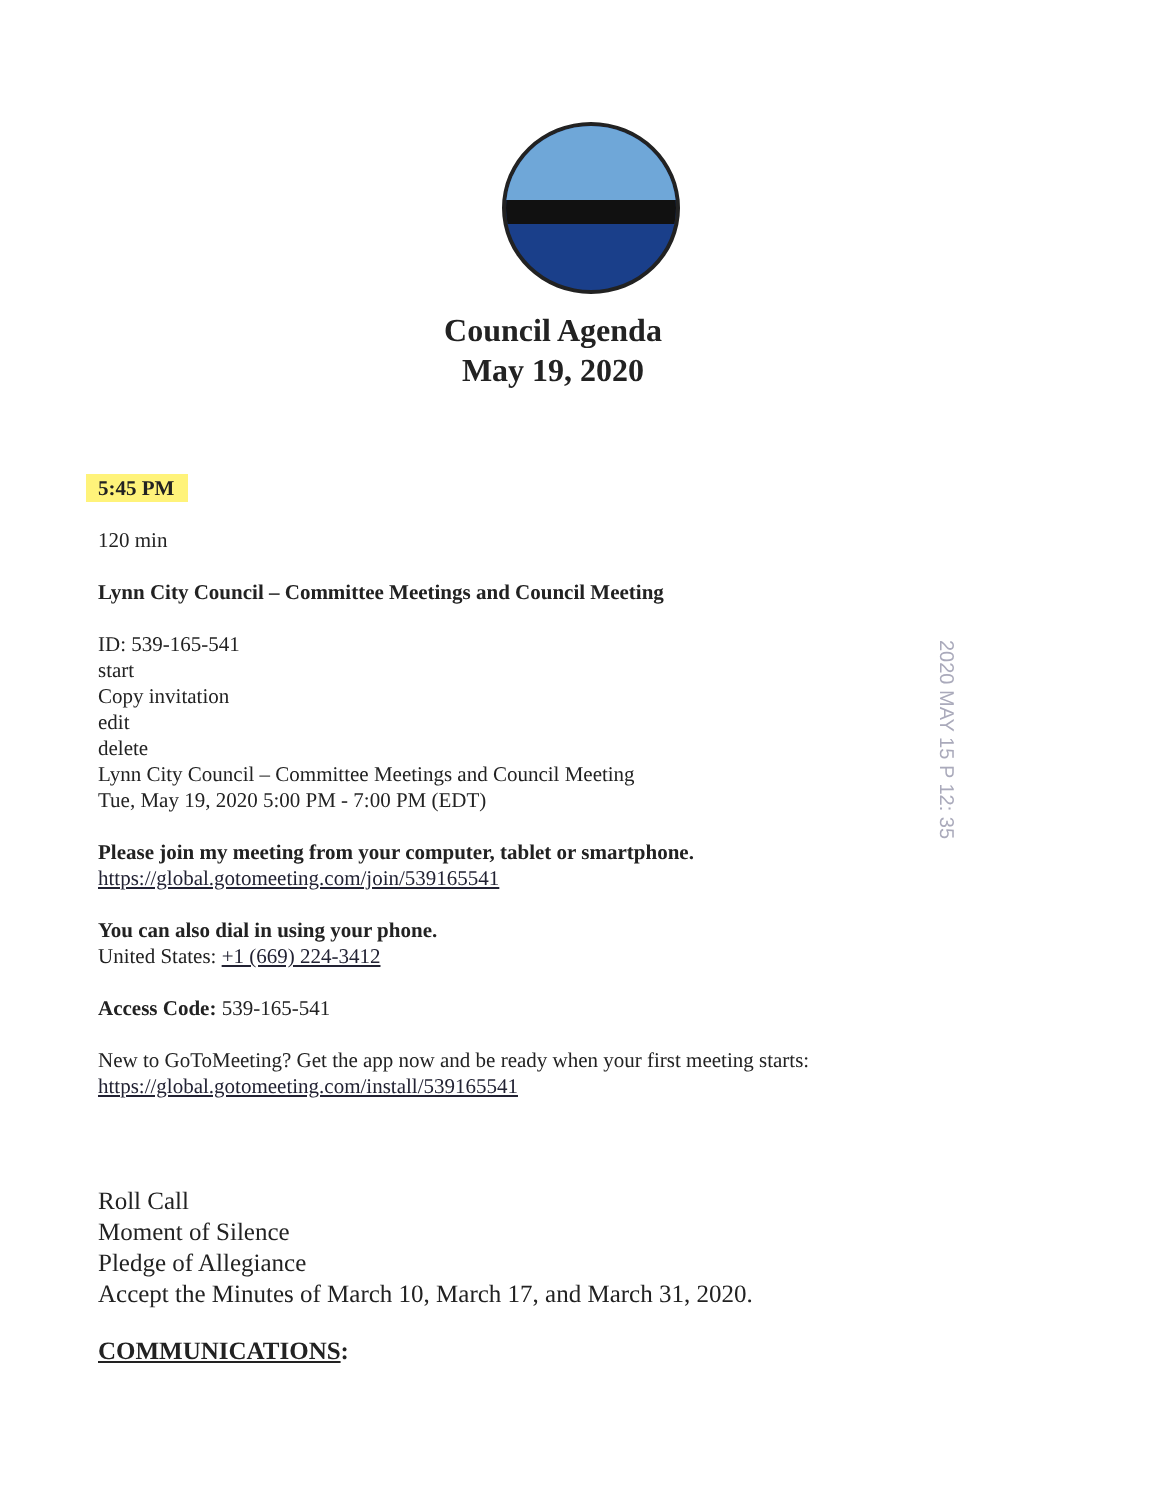Council Agenda
May 19, 2020
5:45 PM
120 min
Lynn City Council – Committee Meetings and Council Meeting
ID: 539-165-541
start
Copy invitation
edit
delete
Lynn City Council – Committee Meetings and Council Meeting
Tue, May 19, 2020 5:00 PM - 7:00 PM (EDT)
Please join my meeting from your computer, tablet or smartphone.
https://global.gotomeeting.com/join/539165541
You can also dial in using your phone.
United States: +1 (669) 224-3412
Access Code: 539-165-541
New to GoToMeeting? Get the app now and be ready when your first meeting starts:
https://global.gotomeeting.com/install/539165541
Roll Call
Moment of Silence
Pledge of Allegiance
Accept the Minutes of March 10, March 17, and March 31, 2020.
COMMUNICATIONS:
2020 MAY 15 P 12: 35